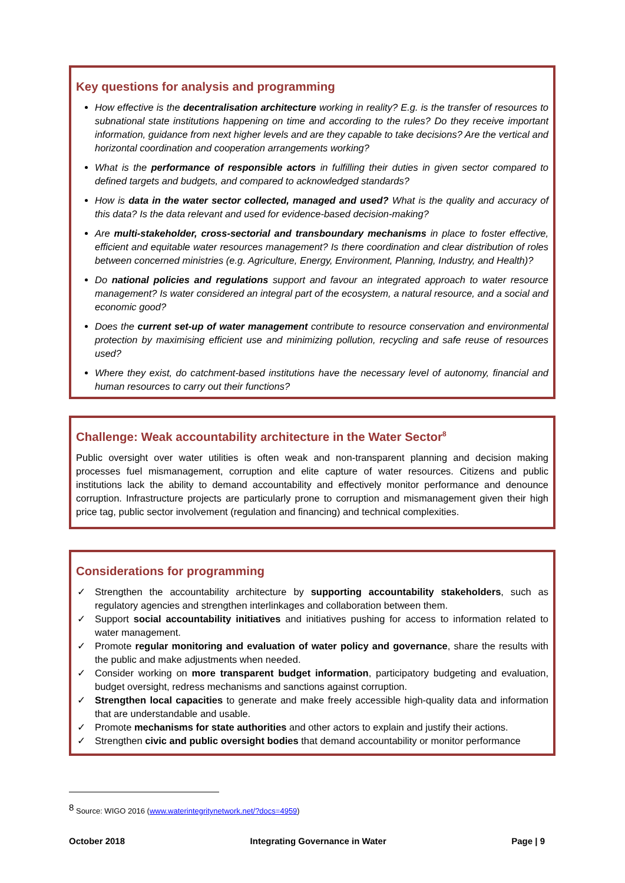Key questions for analysis and programming
How effective is the decentralisation architecture working in reality? E.g. is the transfer of resources to subnational state institutions happening on time and according to the rules? Do they receive important information, guidance from next higher levels and are they capable to take decisions? Are the vertical and horizontal coordination and cooperation arrangements working?
What is the performance of responsible actors in fulfilling their duties in given sector compared to defined targets and budgets, and compared to acknowledged standards?
How is data in the water sector collected, managed and used? What is the quality and accuracy of this data? Is the data relevant and used for evidence-based decision-making?
Are multi-stakeholder, cross-sectorial and transboundary mechanisms in place to foster effective, efficient and equitable water resources management? Is there coordination and clear distribution of roles between concerned ministries (e.g. Agriculture, Energy, Environment, Planning, Industry, and Health)?
Do national policies and regulations support and favour an integrated approach to water resource management? Is water considered an integral part of the ecosystem, a natural resource, and a social and economic good?
Does the current set-up of water management contribute to resource conservation and environmental protection by maximising efficient use and minimizing pollution, recycling and safe reuse of resources used?
Where they exist, do catchment-based institutions have the necessary level of autonomy, financial and human resources to carry out their functions?
Challenge: Weak accountability architecture in the Water Sector<sup>8</sup>
Public oversight over water utilities is often weak and non-transparent planning and decision making processes fuel mismanagement, corruption and elite capture of water resources. Citizens and public institutions lack the ability to demand accountability and effectively monitor performance and denounce corruption. Infrastructure projects are particularly prone to corruption and mismanagement given their high price tag, public sector involvement (regulation and financing) and technical complexities.
Considerations for programming
✓ Strengthen the accountability architecture by supporting accountability stakeholders, such as regulatory agencies and strengthen interlinkages and collaboration between them.
✓ Support social accountability initiatives and initiatives pushing for access to information related to water management.
✓ Promote regular monitoring and evaluation of water policy and governance, share the results with the public and make adjustments when needed.
✓ Consider working on more transparent budget information, participatory budgeting and evaluation, budget oversight, redress mechanisms and sanctions against corruption.
✓ Strengthen local capacities to generate and make freely accessible high-quality data and information that are understandable and usable.
✓ Promote mechanisms for state authorities and other actors to explain and justify their actions.
✓ Strengthen civic and public oversight bodies that demand accountability or monitor performance
<sup>8</sup> Source: WIGO 2016 (www.waterintegritynetwork.net/?docs=4959)
October 2018 Integrating Governance in Water Page | 9